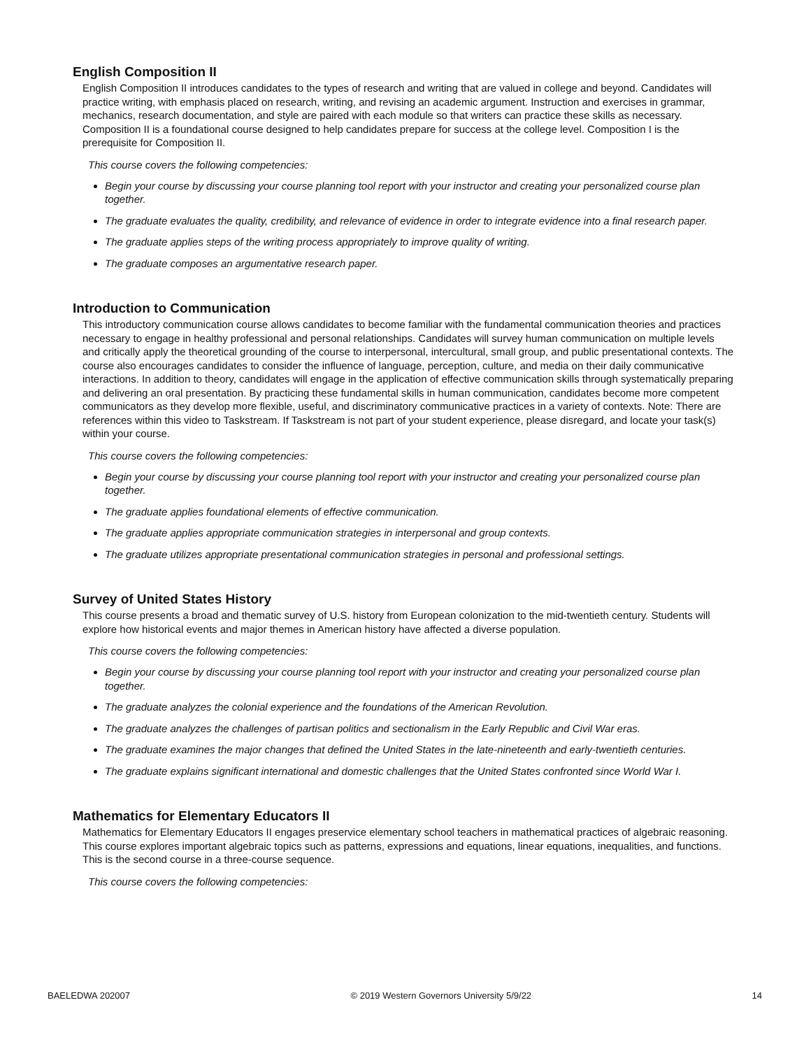English Composition II
English Composition II introduces candidates to the types of research and writing that are valued in college and beyond. Candidates will practice writing, with emphasis placed on research, writing, and revising an academic argument. Instruction and exercises in grammar, mechanics, research documentation, and style are paired with each module so that writers can practice these skills as necessary. Composition II is a foundational course designed to help candidates prepare for success at the college level. Composition I is the prerequisite for Composition II.
This course covers the following competencies:
Begin your course by discussing your course planning tool report with your instructor and creating your personalized course plan together.
The graduate evaluates the quality, credibility, and relevance of evidence in order to integrate evidence into a final research paper.
The graduate applies steps of the writing process appropriately to improve quality of writing.
The graduate composes an argumentative research paper.
Introduction to Communication
This introductory communication course allows candidates to become familiar with the fundamental communication theories and practices necessary to engage in healthy professional and personal relationships. Candidates will survey human communication on multiple levels and critically apply the theoretical grounding of the course to interpersonal, intercultural, small group, and public presentational contexts. The course also encourages candidates to consider the influence of language, perception, culture, and media on their daily communicative interactions. In addition to theory, candidates will engage in the application of effective communication skills through systematically preparing and delivering an oral presentation. By practicing these fundamental skills in human communication, candidates become more competent communicators as they develop more flexible, useful, and discriminatory communicative practices in a variety of contexts. Note: There are references within this video to Taskstream. If Taskstream is not part of your student experience, please disregard, and locate your task(s) within your course.
This course covers the following competencies:
Begin your course by discussing your course planning tool report with your instructor and creating your personalized course plan together.
The graduate applies foundational elements of effective communication.
The graduate applies appropriate communication strategies in interpersonal and group contexts.
The graduate utilizes appropriate presentational communication strategies in personal and professional settings.
Survey of United States History
This course presents a broad and thematic survey of U.S. history from European colonization to the mid-twentieth century. Students will explore how historical events and major themes in American history have affected a diverse population.
This course covers the following competencies:
Begin your course by discussing your course planning tool report with your instructor and creating your personalized course plan together.
The graduate analyzes the colonial experience and the foundations of the American Revolution.
The graduate analyzes the challenges of partisan politics and sectionalism in the Early Republic and Civil War eras.
The graduate examines the major changes that defined the United States in the late-nineteenth and early-twentieth centuries.
The graduate explains significant international and domestic challenges that the United States confronted since World War I.
Mathematics for Elementary Educators II
Mathematics for Elementary Educators II engages preservice elementary school teachers in mathematical practices of algebraic reasoning. This course explores important algebraic topics such as patterns, expressions and equations, linear equations, inequalities, and functions. This is the second course in a three-course sequence.
This course covers the following competencies:
BAELEDWA 202007 © 2019 Western Governors University 5/9/22 14